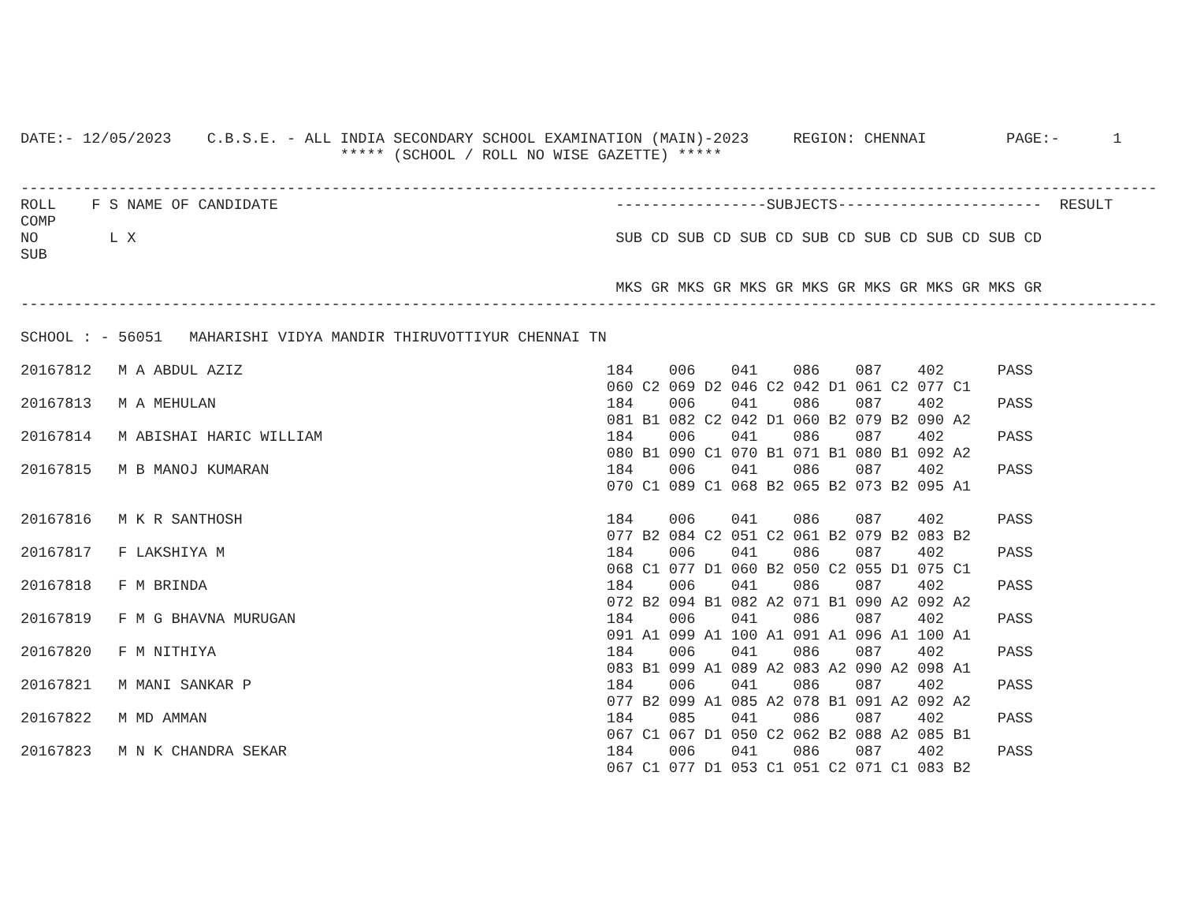DATE:- 12/05/2023    C.B.S.E. - ALL INDIA SECONDARY SCHOOL EXAMINATION (MAIN)-2023     REGION: CHENNAI         PAGE:-      1
                                    ***** (SCHOOL / ROLL NO WISE GAZETTE) *****

--------------------------------------------------------------------------------------------------------------------------------
ROLL    F S NAME OF CANDIDATE                                      -----------------SUBJECTS-----------------------  RESULT
COMP
NO        L X                                                      SUB CD SUB CD SUB CD SUB CD SUB CD SUB CD SUB CD
SUB

                                                                   MKS GR MKS GR MKS GR MKS GR MKS GR MKS GR MKS GR
--------------------------------------------------------------------------------------------------------------------------------
SCHOOL : - 56051   MAHARISHI VIDYA MANDIR THIRUVOTTIYUR CHENNAI TN
| 20167812 | M A ABDUL AZIZ | 184 | 006 | 041 | 086 | 087 | 402 | PASS |
| | | 060 C2 | 069 D2 | 046 C2 | 042 D1 | 061 C2 | 077 C1 | |
| 20167813 | M A MEHULAN | 184 | 006 | 041 | 086 | 087 | 402 | PASS |
| | | 081 B1 | 082 C2 | 042 D1 | 060 B2 | 079 B2 | 090 A2 | |
| 20167814 | M ABISHAI HARIC WILLIAM | 184 | 006 | 041 | 086 | 087 | 402 | PASS |
| | | 080 B1 | 090 C1 | 070 B1 | 071 B1 | 080 B1 | 092 A2 | |
| 20167815 | M B MANOJ KUMARAN | 184 | 006 | 041 | 086 | 087 | 402 | PASS |
| | | 070 C1 | 089 C1 | 068 B2 | 065 B2 | 073 B2 | 095 A1 | |
| 20167816 | M K R SANTHOSH | 184 | 006 | 041 | 086 | 087 | 402 | PASS |
| | | 077 B2 | 084 C2 | 051 C2 | 061 B2 | 079 B2 | 083 B2 | |
| 20167817 | F LAKSHIYA M | 184 | 006 | 041 | 086 | 087 | 402 | PASS |
| | | 068 C1 | 077 D1 | 060 B2 | 050 C2 | 055 D1 | 075 C1 | |
| 20167818 | F M BRINDA | 184 | 006 | 041 | 086 | 087 | 402 | PASS |
| | | 072 B2 | 094 B1 | 082 A2 | 071 B1 | 090 A2 | 092 A2 | |
| 20167819 | F M G BHAVNA MURUGAN | 184 | 006 | 041 | 086 | 087 | 402 | PASS |
| | | 091 A1 | 099 A1 | 100 A1 | 091 A1 | 096 A1 | 100 A1 | |
| 20167820 | F M NITHIYA | 184 | 006 | 041 | 086 | 087 | 402 | PASS |
| | | 083 B1 | 099 A1 | 089 A2 | 083 A2 | 090 A2 | 098 A1 | |
| 20167821 | M MANI SANKAR P | 184 | 006 | 041 | 086 | 087 | 402 | PASS |
| | | 077 B2 | 099 A1 | 085 A2 | 078 B1 | 091 A2 | 092 A2 | |
| 20167822 | M MD AMMAN | 184 | 085 | 041 | 086 | 087 | 402 | PASS |
| | | 067 C1 | 067 D1 | 050 C2 | 062 B2 | 088 A2 | 085 B1 | |
| 20167823 | M N K CHANDRA SEKAR | 184 | 006 | 041 | 086 | 087 | 402 | PASS |
| | | 067 C1 | 077 D1 | 053 C1 | 051 C2 | 071 C1 | 083 B2 | |